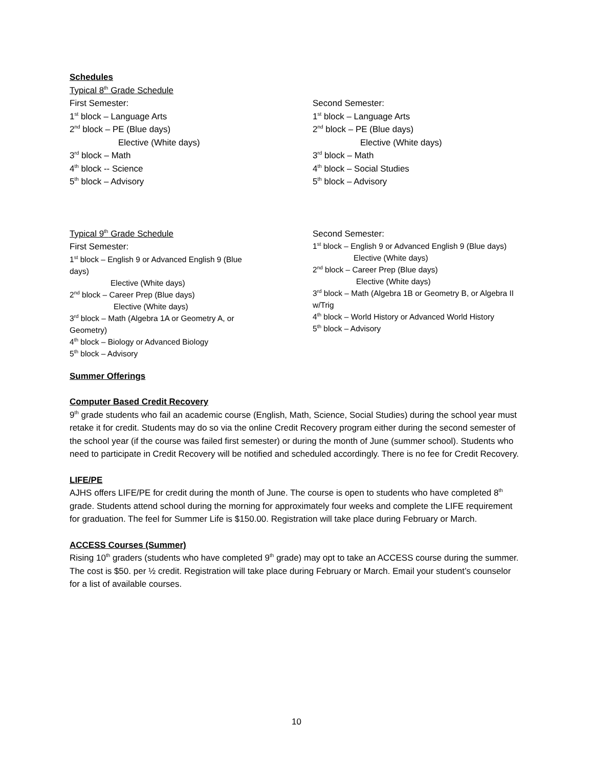Schedules
Typical 8<sup>th</sup> Grade Schedule
First Semester:
1<sup>st</sup> block – Language Arts
2<sup>nd</sup> block – PE (Blue days)
Elective (White days)
3<sup>rd</sup> block – Math
4<sup>th</sup> block -- Science
5<sup>th</sup> block – Advisory
Second Semester:
1<sup>st</sup> block – Language Arts
2<sup>nd</sup> block – PE (Blue days)
Elective (White days)
3<sup>rd</sup> block – Math
4<sup>th</sup> block – Social Studies
5<sup>th</sup> block – Advisory
Typical 9<sup>th</sup> Grade Schedule
First Semester:
1<sup>st</sup> block – English 9 or Advanced English 9 (Blue days)
Elective (White days)
2<sup>nd</sup> block – Career Prep (Blue days)
Elective (White days)
3<sup>rd</sup> block – Math (Algebra 1A or Geometry A, or Geometry)
4<sup>th</sup> block – Biology or Advanced Biology
5<sup>th</sup> block – Advisory
Second Semester:
1<sup>st</sup> block – English 9 or Advanced English 9 (Blue days)
Elective (White days)
2<sup>nd</sup> block – Career Prep (Blue days)
Elective (White days)
3<sup>rd</sup> block – Math (Algebra 1B or Geometry B, or Algebra II w/Trig
4<sup>th</sup> block – World History or Advanced World History
5<sup>th</sup> block – Advisory
Summer Offerings
Computer Based Credit Recovery
9<sup>th</sup> grade students who fail an academic course (English, Math, Science, Social Studies) during the school year must retake it for credit. Students may do so via the online Credit Recovery program either during the second semester of the school year (if the course was failed first semester) or during the month of June (summer school). Students who need to participate in Credit Recovery will be notified and scheduled accordingly. There is no fee for Credit Recovery.
LIFE/PE
AJHS offers LIFE/PE for credit during the month of June. The course is open to students who have completed 8<sup>th</sup> grade. Students attend school during the morning for approximately four weeks and complete the LIFE requirement for graduation. The feel for Summer Life is $150.00. Registration will take place during February or March.
ACCESS Courses (Summer)
Rising 10<sup>th</sup> graders (students who have completed 9<sup>th</sup> grade) may opt to take an ACCESS course during the summer. The cost is $50. per ½ credit. Registration will take place during February or March. Email your student’s counselor for a list of available courses.
10